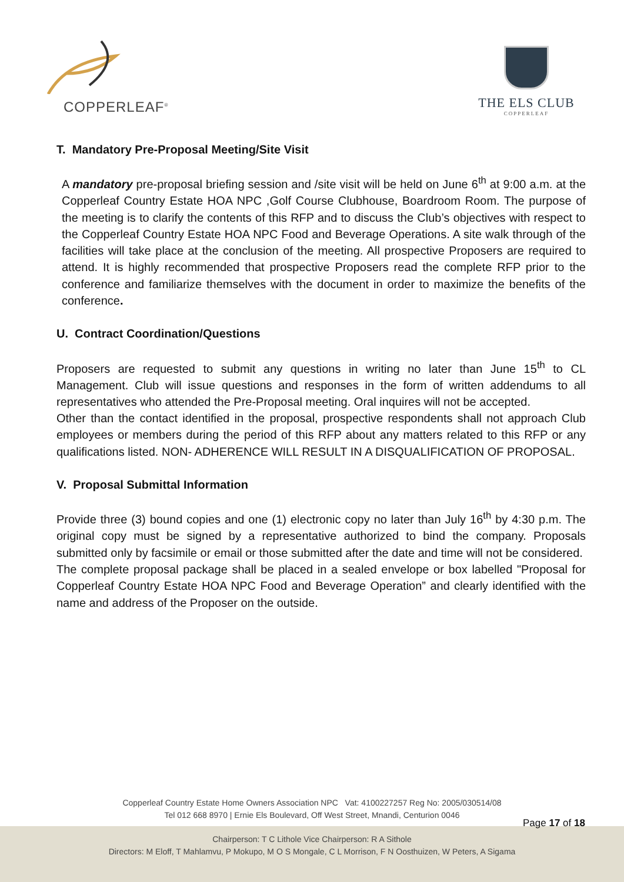COPPERLEAF<sup>®</sup>
THE ELS CLUB
COPPERLEAF
T. Mandatory Pre-Proposal Meeting/Site Visit
A mandatory pre-proposal briefing session and /site visit will be held on June 6<sup>th</sup> at 9:00 a.m. at the Copperleaf Country Estate HOA NPC ,Golf Course Clubhouse, Boardroom Room. The purpose of the meeting is to clarify the contents of this RFP and to discuss the Club’s objectives with respect to the Copperleaf Country Estate HOA NPC Food and Beverage Operations. A site walk through of the facilities will take place at the conclusion of the meeting. All prospective Proposers are required to attend. It is highly recommended that prospective Proposers read the complete RFP prior to the conference and familiarize themselves with the document in order to maximize the benefits of the conference.
U. Contract Coordination/Questions
Proposers are requested to submit any questions in writing no later than June 15<sup>th</sup> to CL Management. Club will issue questions and responses in the form of written addendums to all representatives who attended the Pre-Proposal meeting. Oral inquires will not be accepted.
Other than the contact identified in the proposal, prospective respondents shall not approach Club employees or members during the period of this RFP about any matters related to this RFP or any qualifications listed. NON- ADHERENCE WILL RESULT IN A DISQUALIFICATION OF PROPOSAL.
V. Proposal Submittal Information
Provide three (3) bound copies and one (1) electronic copy no later than July 16<sup>th</sup> by 4:30 p.m. The original copy must be signed by a representative authorized to bind the company. Proposals submitted only by facsimile or email or those submitted after the date and time will not be considered.
The complete proposal package shall be placed in a sealed envelope or box labelled "Proposal for Copperleaf Country Estate HOA NPC Food and Beverage Operation” and clearly identified with the name and address of the Proposer on the outside.
Copperleaf Country Estate Home Owners Association NPC Vat: 4100227257 Reg No: 2005/030514/08
Tel 012 668 8970 | Ernie Els Boulevard, Off West Street, Mnandi, Centurion 0046
Chairperson: T C Lithole Vice Chairperson: R A Sithole
Directors: M Eloff, T Mahlamvu, P Mokupo, M O S Mongale, C L Morrison, F N Oosthuizen, W Peters, A Sigama
Page 17 of 18